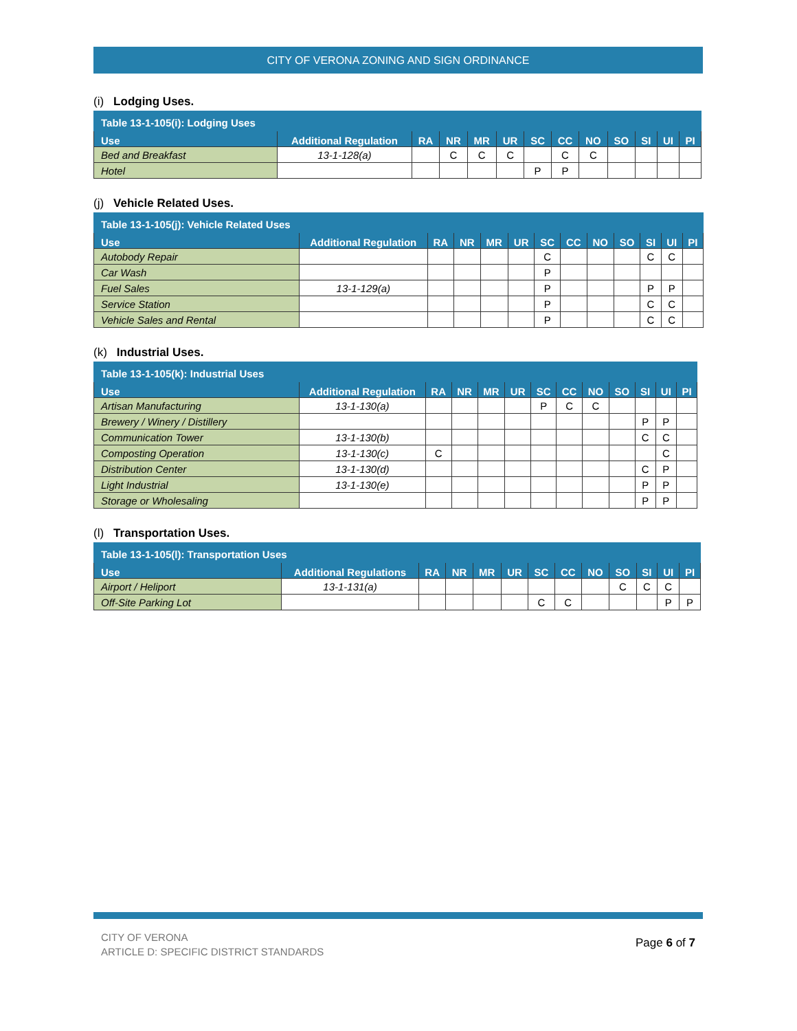CITY OF VERONA ZONING AND SIGN ORDINANCE
(i) Lodging Uses.
| Table 13-1-105(i): Lodging Uses | | | | | | | | | | | | |
| --- | --- | --- | --- | --- | --- | --- | --- | --- | --- | --- | --- | --- |
| Use | Additional Regulation | RA | NR | MR | UR | SC | CC | NO | SO | SI | UI | PI |
| Bed and Breakfast | 13-1-128(a) | | C | C | C | | C | C | | | | |
| Hotel | | | | | | P | P | | | | | |
(j) Vehicle Related Uses.
| Table 13-1-105(j): Vehicle Related Uses | | | | | | | | | | | | |
| --- | --- | --- | --- | --- | --- | --- | --- | --- | --- | --- | --- | --- |
| Use | Additional Regulation | RA | NR | MR | UR | SC | CC | NO | SO | SI | UI | PI |
| Autobody Repair | | | | | | C | | | | C | C | |
| Car Wash | | | | | | P | | | | | | |
| Fuel Sales | 13-1-129(a) | | | | | P | | | | P | P | |
| Service Station | | | | | | P | | | | C | C | |
| Vehicle Sales and Rental | | | | | | P | | | | C | C | |
(k) Industrial Uses.
| Table 13-1-105(k): Industrial Uses | | | | | | | | | | | | |
| --- | --- | --- | --- | --- | --- | --- | --- | --- | --- | --- | --- | --- |
| Use | Additional Regulation | RA | NR | MR | UR | SC | CC | NO | SO | SI | UI | PI |
| Artisan Manufacturing | 13-1-130(a) | | | | | P | C | C | | | | |
| Brewery / Winery / Distillery | | | | | | | | | | P | P | |
| Communication Tower | 13-1-130(b) | | | | | | | | | C | C | |
| Composting Operation | 13-1-130(c) | C | | | | | | | | | C | |
| Distribution Center | 13-1-130(d) | | | | | | | | | C | P | |
| Light Industrial | 13-1-130(e) | | | | | | | | | P | P | |
| Storage or Wholesaling | | | | | | | | | | P | P | |
(l) Transportation Uses.
| Table 13-1-105(l): Transportation Uses | | | | | | | | | | | | |
| --- | --- | --- | --- | --- | --- | --- | --- | --- | --- | --- | --- | --- |
| Use | Additional Regulations | RA | NR | MR | UR | SC | CC | NO | SO | SI | UI | PI |
| Airport / Heliport | 13-1-131(a) | | | | | | | | C | C | C | |
| Off-Site Parking Lot | | | | | | C | C | | | | P | P |
CITY OF VERONA
ARTICLE D: SPECIFIC DISTRICT STANDARDS
Page 6 of 7